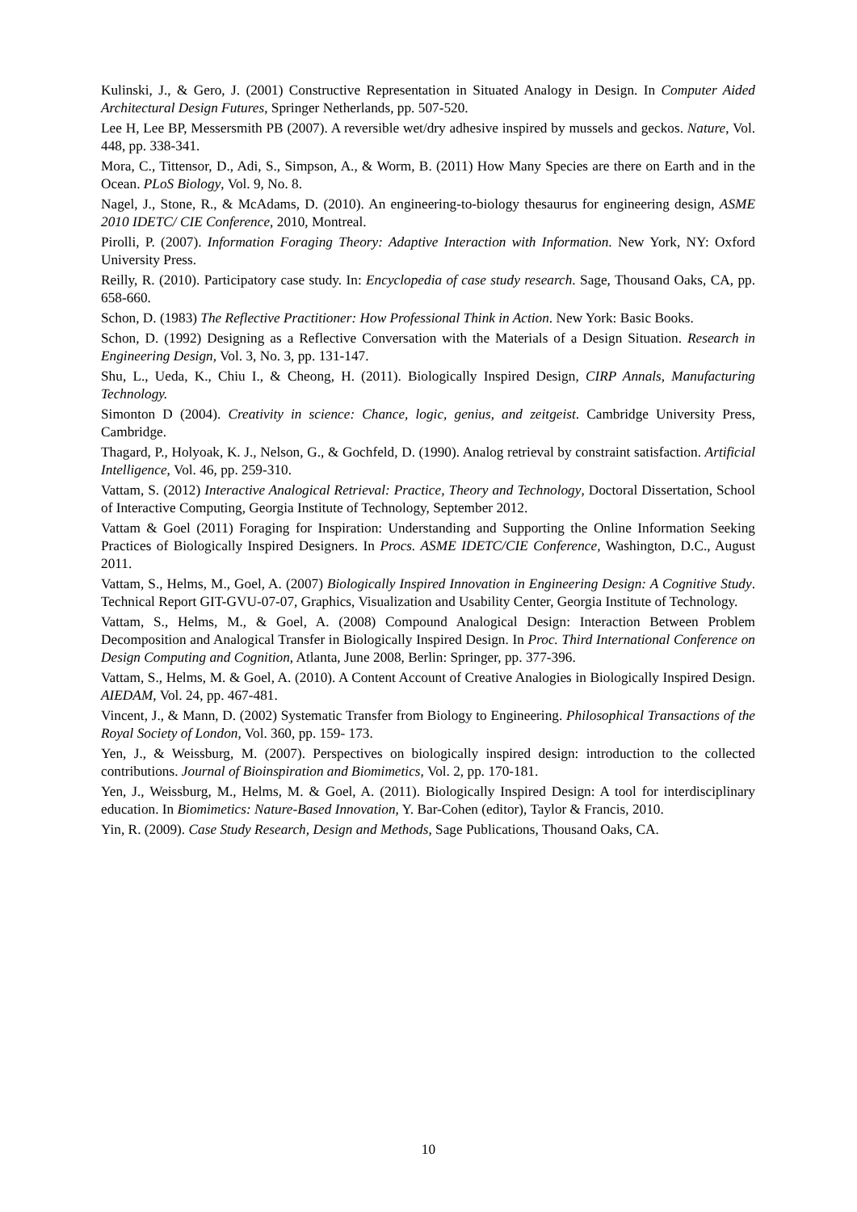Kulinski, J., & Gero, J. (2001) Constructive Representation in Situated Analogy in Design. In Computer Aided Architectural Design Futures, Springer Netherlands, pp. 507-520.
Lee H, Lee BP, Messersmith PB (2007). A reversible wet/dry adhesive inspired by mussels and geckos. Nature, Vol. 448, pp. 338-341.
Mora, C., Tittensor, D., Adi, S., Simpson, A., & Worm, B. (2011) How Many Species are there on Earth and in the Ocean. PLoS Biology, Vol. 9, No. 8.
Nagel, J., Stone, R., & McAdams, D. (2010). An engineering-to-biology thesaurus for engineering design, ASME 2010 IDETC/ CIE Conference, 2010, Montreal.
Pirolli, P. (2007). Information Foraging Theory: Adaptive Interaction with Information. New York, NY: Oxford University Press.
Reilly, R. (2010). Participatory case study. In: Encyclopedia of case study research. Sage, Thousand Oaks, CA, pp. 658-660.
Schon, D. (1983) The Reflective Practitioner: How Professional Think in Action. New York: Basic Books.
Schon, D. (1992) Designing as a Reflective Conversation with the Materials of a Design Situation. Research in Engineering Design, Vol. 3, No. 3, pp. 131-147.
Shu, L., Ueda, K., Chiu I., & Cheong, H. (2011). Biologically Inspired Design, CIRP Annals, Manufacturing Technology.
Simonton D (2004). Creativity in science: Chance, logic, genius, and zeitgeist. Cambridge University Press, Cambridge.
Thagard, P., Holyoak, K. J., Nelson, G., & Gochfeld, D. (1990). Analog retrieval by constraint satisfaction. Artificial Intelligence, Vol. 46, pp. 259-310.
Vattam, S. (2012) Interactive Analogical Retrieval: Practice, Theory and Technology, Doctoral Dissertation, School of Interactive Computing, Georgia Institute of Technology, September 2012.
Vattam & Goel (2011) Foraging for Inspiration: Understanding and Supporting the Online Information Seeking Practices of Biologically Inspired Designers. In Procs. ASME IDETC/CIE Conference, Washington, D.C., August 2011.
Vattam, S., Helms, M., Goel, A. (2007) Biologically Inspired Innovation in Engineering Design: A Cognitive Study. Technical Report GIT-GVU-07-07, Graphics, Visualization and Usability Center, Georgia Institute of Technology.
Vattam, S., Helms, M., & Goel, A. (2008) Compound Analogical Design: Interaction Between Problem Decomposition and Analogical Transfer in Biologically Inspired Design. In Proc. Third International Conference on Design Computing and Cognition, Atlanta, June 2008, Berlin: Springer, pp. 377-396.
Vattam, S., Helms, M. & Goel, A. (2010). A Content Account of Creative Analogies in Biologically Inspired Design. AIEDAM, Vol. 24, pp. 467-481.
Vincent, J., & Mann, D. (2002) Systematic Transfer from Biology to Engineering. Philosophical Transactions of the Royal Society of London, Vol. 360, pp. 159- 173.
Yen, J., & Weissburg, M. (2007). Perspectives on biologically inspired design: introduction to the collected contributions. Journal of Bioinspiration and Biomimetics, Vol. 2, pp. 170-181.
Yen, J., Weissburg, M., Helms, M. & Goel, A. (2011). Biologically Inspired Design: A tool for interdisciplinary education. In Biomimetics: Nature-Based Innovation, Y. Bar-Cohen (editor), Taylor & Francis, 2010.
Yin, R. (2009). Case Study Research, Design and Methods, Sage Publications, Thousand Oaks, CA.
10